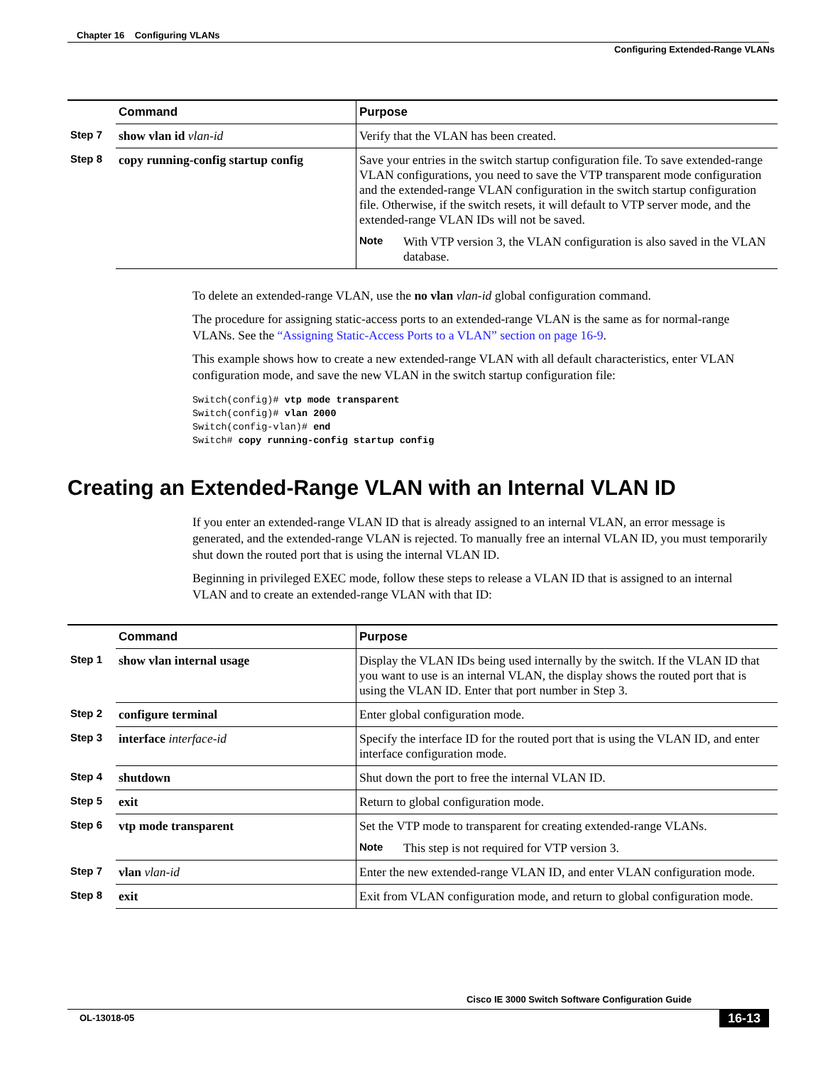Chapter 16 Configuring VLANs
Configuring Extended-Range VLANs
| | Command | Purpose |
| --- | --- | --- |
| Step 7 | show vlan id vlan-id | Verify that the VLAN has been created. |
| Step 8 | copy running-config startup config | Save your entries in the switch startup configuration file. To save extended-range VLAN configurations, you need to save the VTP transparent mode configuration and the extended-range VLAN configuration in the switch startup configuration file. Otherwise, if the switch resets, it will default to VTP server mode, and the extended-range VLAN IDs will not be saved. Note With VTP version 3, the VLAN configuration is also saved in the VLAN database. |
To delete an extended-range VLAN, use the no vlan vlan-id global configuration command.
The procedure for assigning static-access ports to an extended-range VLAN is the same as for normal-range VLANs. See the “Assigning Static-Access Ports to a VLAN” section on page 16-9.
This example shows how to create a new extended-range VLAN with all default characteristics, enter VLAN configuration mode, and save the new VLAN in the switch startup configuration file:
Switch(config)# vtp mode transparent
Switch(config)# vlan 2000
Switch(config-vlan)# end
Switch# copy running-config startup config
Creating an Extended-Range VLAN with an Internal VLAN ID
If you enter an extended-range VLAN ID that is already assigned to an internal VLAN, an error message is generated, and the extended-range VLAN is rejected. To manually free an internal VLAN ID, you must temporarily shut down the routed port that is using the internal VLAN ID.
Beginning in privileged EXEC mode, follow these steps to release a VLAN ID that is assigned to an internal VLAN and to create an extended-range VLAN with that ID:
| | Command | Purpose |
| --- | --- | --- |
| Step 1 | show vlan internal usage | Display the VLAN IDs being used internally by the switch. If the VLAN ID that you want to use is an internal VLAN, the display shows the routed port that is using the VLAN ID. Enter that port number in Step 3. |
| Step 2 | configure terminal | Enter global configuration mode. |
| Step 3 | interface interface-id | Specify the interface ID for the routed port that is using the VLAN ID, and enter interface configuration mode. |
| Step 4 | shutdown | Shut down the port to free the internal VLAN ID. |
| Step 5 | exit | Return to global configuration mode. |
| Step 6 | vtp mode transparent | Set the VTP mode to transparent for creating extended-range VLANs. Note This step is not required for VTP version 3. |
| Step 7 | vlan vlan-id | Enter the new extended-range VLAN ID, and enter VLAN configuration mode. |
| Step 8 | exit | Exit from VLAN configuration mode, and return to global configuration mode. |
Cisco IE 3000 Switch Software Configuration Guide
OL-13018-05 16-13